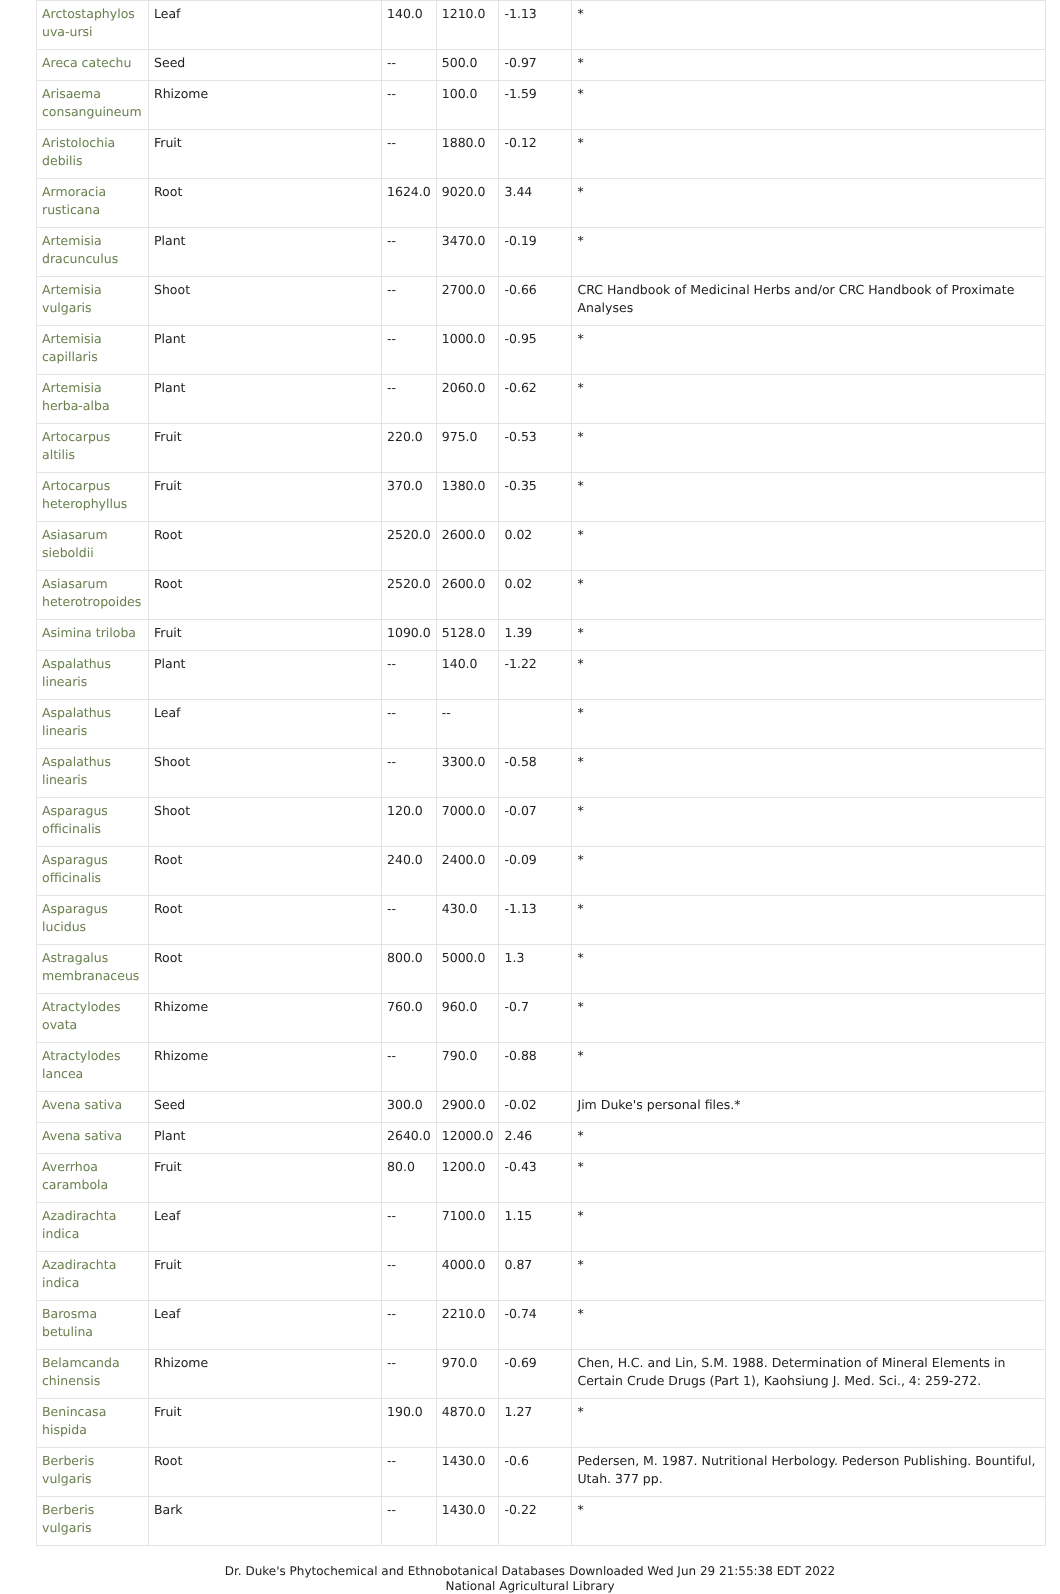| Arctostaphylos uva-ursi | Leaf | 140.0 | 1210.0 | -1.13 | * |
| Areca catechu | Seed | -- | 500.0 | -0.97 | * |
| Arisaema consanguineum | Rhizome | -- | 100.0 | -1.59 | * |
| Aristolochia debilis | Fruit | -- | 1880.0 | -0.12 | * |
| Armoracia rusticana | Root | 1624.0 | 9020.0 | 3.44 | * |
| Artemisia dracunculus | Plant | -- | 3470.0 | -0.19 | * |
| Artemisia vulgaris | Shoot | -- | 2700.0 | -0.66 | CRC Handbook of Medicinal Herbs and/or CRC Handbook of Proximate Analyses |
| Artemisia capillaris | Plant | -- | 1000.0 | -0.95 | * |
| Artemisia herba-alba | Plant | -- | 2060.0 | -0.62 | * |
| Artocarpus altilis | Fruit | 220.0 | 975.0 | -0.53 | * |
| Artocarpus heterophyllus | Fruit | 370.0 | 1380.0 | -0.35 | * |
| Asiasarum sieboldii | Root | 2520.0 | 2600.0 | 0.02 | * |
| Asiasarum heterotropoides | Root | 2520.0 | 2600.0 | 0.02 | * |
| Asimina triloba | Fruit | 1090.0 | 5128.0 | 1.39 | * |
| Aspalathus linearis | Plant | -- | 140.0 | -1.22 | * |
| Aspalathus linearis | Leaf | -- | -- | | * |
| Aspalathus linearis | Shoot | -- | 3300.0 | -0.58 | * |
| Asparagus officinalis | Shoot | 120.0 | 7000.0 | -0.07 | * |
| Asparagus officinalis | Root | 240.0 | 2400.0 | -0.09 | * |
| Asparagus lucidus | Root | -- | 430.0 | -1.13 | * |
| Astragalus membranaceus | Root | 800.0 | 5000.0 | 1.3 | * |
| Atractylodes ovata | Rhizome | 760.0 | 960.0 | -0.7 | * |
| Atractylodes lancea | Rhizome | -- | 790.0 | -0.88 | * |
| Avena sativa | Seed | 300.0 | 2900.0 | -0.02 | Jim Duke's personal files.* |
| Avena sativa | Plant | 2640.0 | 12000.0 | 2.46 | * |
| Averrhoa carambola | Fruit | 80.0 | 1200.0 | -0.43 | * |
| Azadirachta indica | Leaf | -- | 7100.0 | 1.15 | * |
| Azadirachta indica | Fruit | -- | 4000.0 | 0.87 | * |
| Barosma betulina | Leaf | -- | 2210.0 | -0.74 | * |
| Belamcanda chinensis | Rhizome | -- | 970.0 | -0.69 | Chen, H.C. and Lin, S.M. 1988. Determination of Mineral Elements in Certain Crude Drugs (Part 1), Kaohsiung J. Med. Sci., 4: 259-272. |
| Benincasa hispida | Fruit | 190.0 | 4870.0 | 1.27 | * |
| Berberis vulgaris | Root | -- | 1430.0 | -0.6 | Pedersen, M. 1987. Nutritional Herbology. Pederson Publishing. Bountiful, Utah. 377 pp. |
| Berberis vulgaris | Bark | -- | 1430.0 | -0.22 | * |
Dr. Duke's Phytochemical and Ethnobotanical Databases Downloaded Wed Jun 29 21:55:38 EDT 2022
National Agricultural Library